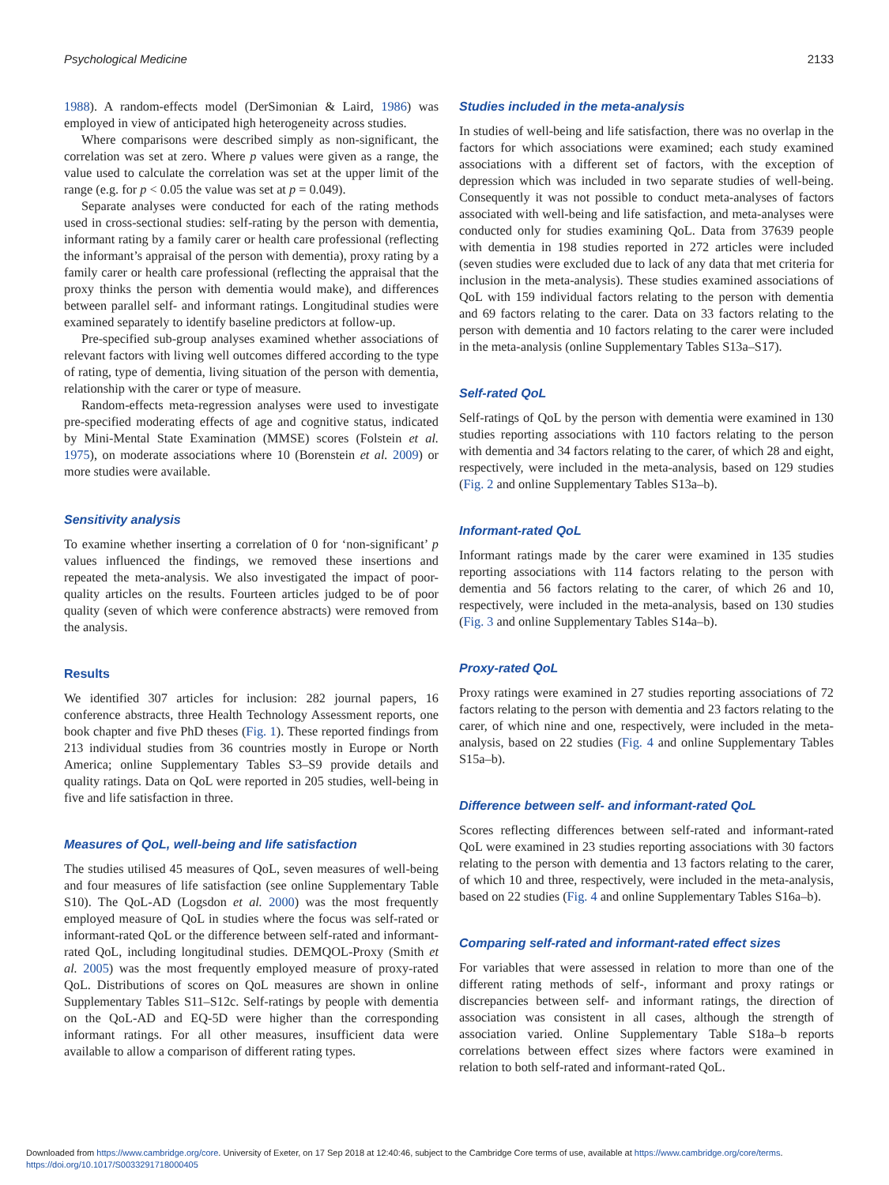Psychological Medicine 2133
1988). A random-effects model (DerSimonian & Laird, 1986) was employed in view of anticipated high heterogeneity across studies.
Where comparisons were described simply as non-significant, the correlation was set at zero. Where p values were given as a range, the value used to calculate the correlation was set at the upper limit of the range (e.g. for p < 0.05 the value was set at p = 0.049).
Separate analyses were conducted for each of the rating methods used in cross-sectional studies: self-rating by the person with dementia, informant rating by a family carer or health care professional (reflecting the informant’s appraisal of the person with dementia), proxy rating by a family carer or health care professional (reflecting the appraisal that the proxy thinks the person with dementia would make), and differences between parallel self- and informant ratings. Longitudinal studies were examined separately to identify baseline predictors at follow-up.
Pre-specified sub-group analyses examined whether associations of relevant factors with living well outcomes differed according to the type of rating, type of dementia, living situation of the person with dementia, relationship with the carer or type of measure.
Random-effects meta-regression analyses were used to investigate pre-specified moderating effects of age and cognitive status, indicated by Mini-Mental State Examination (MMSE) scores (Folstein et al. 1975), on moderate associations where 10 (Borenstein et al. 2009) or more studies were available.
Sensitivity analysis
To examine whether inserting a correlation of 0 for ‘non-significant’ p values influenced the findings, we removed these insertions and repeated the meta-analysis. We also investigated the impact of poor-quality articles on the results. Fourteen articles judged to be of poor quality (seven of which were conference abstracts) were removed from the analysis.
Results
We identified 307 articles for inclusion: 282 journal papers, 16 conference abstracts, three Health Technology Assessment reports, one book chapter and five PhD theses (Fig. 1). These reported findings from 213 individual studies from 36 countries mostly in Europe or North America; online Supplementary Tables S3–S9 provide details and quality ratings. Data on QoL were reported in 205 studies, well-being in five and life satisfaction in three.
Measures of QoL, well-being and life satisfaction
The studies utilised 45 measures of QoL, seven measures of well-being and four measures of life satisfaction (see online Supplementary Table S10). The QoL-AD (Logsdon et al. 2000) was the most frequently employed measure of QoL in studies where the focus was self-rated or informant-rated QoL or the difference between self-rated and informant-rated QoL, including longitudinal studies. DEMQOL-Proxy (Smith et al. 2005) was the most frequently employed measure of proxy-rated QoL. Distributions of scores on QoL measures are shown in online Supplementary Tables S11–S12c. Self-ratings by people with dementia on the QoL-AD and EQ-5D were higher than the corresponding informant ratings. For all other measures, insufficient data were available to allow a comparison of different rating types.
Studies included in the meta-analysis
In studies of well-being and life satisfaction, there was no overlap in the factors for which associations were examined; each study examined associations with a different set of factors, with the exception of depression which was included in two separate studies of well-being. Consequently it was not possible to conduct meta-analyses of factors associated with well-being and life satisfaction, and meta-analyses were conducted only for studies examining QoL. Data from 37639 people with dementia in 198 studies reported in 272 articles were included (seven studies were excluded due to lack of any data that met criteria for inclusion in the meta-analysis). These studies examined associations of QoL with 159 individual factors relating to the person with dementia and 69 factors relating to the carer. Data on 33 factors relating to the person with dementia and 10 factors relating to the carer were included in the meta-analysis (online Supplementary Tables S13a–S17).
Self-rated QoL
Self-ratings of QoL by the person with dementia were examined in 130 studies reporting associations with 110 factors relating to the person with dementia and 34 factors relating to the carer, of which 28 and eight, respectively, were included in the meta-analysis, based on 129 studies (Fig. 2 and online Supplementary Tables S13a–b).
Informant-rated QoL
Informant ratings made by the carer were examined in 135 studies reporting associations with 114 factors relating to the person with dementia and 56 factors relating to the carer, of which 26 and 10, respectively, were included in the meta-analysis, based on 130 studies (Fig. 3 and online Supplementary Tables S14a–b).
Proxy-rated QoL
Proxy ratings were examined in 27 studies reporting associations of 72 factors relating to the person with dementia and 23 factors relating to the carer, of which nine and one, respectively, were included in the meta-analysis, based on 22 studies (Fig. 4 and online Supplementary Tables S15a–b).
Difference between self- and informant-rated QoL
Scores reflecting differences between self-rated and informant-rated QoL were examined in 23 studies reporting associations with 30 factors relating to the person with dementia and 13 factors relating to the carer, of which 10 and three, respectively, were included in the meta-analysis, based on 22 studies (Fig. 4 and online Supplementary Tables S16a–b).
Comparing self-rated and informant-rated effect sizes
For variables that were assessed in relation to more than one of the different rating methods of self-, informant and proxy ratings or discrepancies between self- and informant ratings, the direction of association was consistent in all cases, although the strength of association varied. Online Supplementary Table S18a–b reports correlations between effect sizes where factors were examined in relation to both self-rated and informant-rated QoL.
Downloaded from https://www.cambridge.org/core. University of Exeter, on 17 Sep 2018 at 12:40:46, subject to the Cambridge Core terms of use, available at https://www.cambridge.org/core/terms.
https://doi.org/10.1017/S0033291718000405